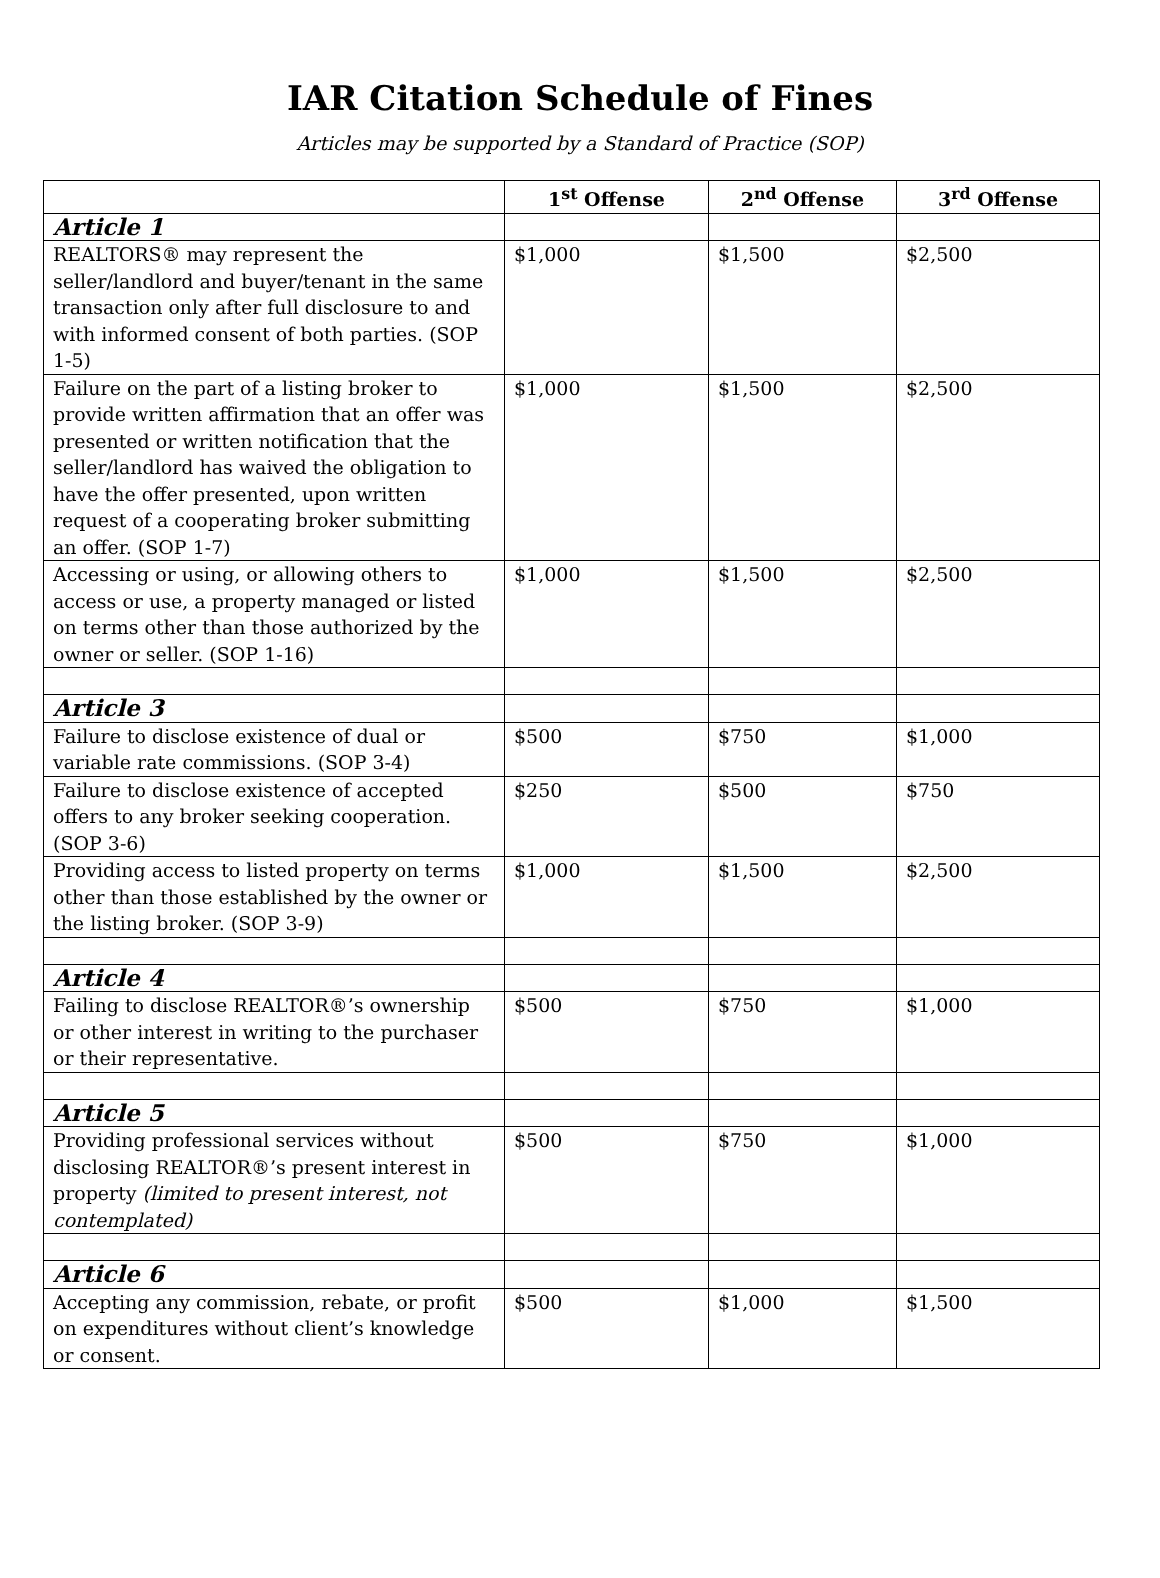IAR Citation Schedule of Fines
Articles may be supported by a Standard of Practice (SOP)
| | 1<sup>st</sup> Offense | 2<sup>nd</sup> Offense | 3<sup>rd</sup> Offense |
| --- | --- | --- | --- |
| Article 1 | | | |
| REALTORS® may represent the seller/landlord and buyer/tenant in the same transaction only after full disclosure to and with informed consent of both parties. (SOP 1-5) | $1,000 | $1,500 | $2,500 |
| Failure on the part of a listing broker to provide written affirmation that an offer was presented or written notification that the seller/landlord has waived the obligation to have the offer presented, upon written request of a cooperating broker submitting an offer. (SOP 1-7) | $1,000 | $1,500 | $2,500 |
| Accessing or using, or allowing others to access or use, a property managed or listed on terms other than those authorized by the owner or seller. (SOP 1-16) | $1,000 | $1,500 | $2,500 |
| Article 3 | | | |
| Failure to disclose existence of dual or variable rate commissions. (SOP 3-4) | $500 | $750 | $1,000 |
| Failure to disclose existence of accepted offers to any broker seeking cooperation. (SOP 3-6) | $250 | $500 | $750 |
| Providing access to listed property on terms other than those established by the owner or the listing broker. (SOP 3-9) | $1,000 | $1,500 | $2,500 |
| Article 4 | | | |
| Failing to disclose REALTOR®’s ownership or other interest in writing to the purchaser or their representative. | $500 | $750 | $1,000 |
| Article 5 | | | |
| Providing professional services without disclosing REALTOR®’s present interest in property (limited to present interest, not contemplated) | $500 | $750 | $1,000 |
| Article 6 | | | |
| Accepting any commission, rebate, or profit on expenditures without client’s knowledge or consent. | $500 | $1,000 | $1,500 |